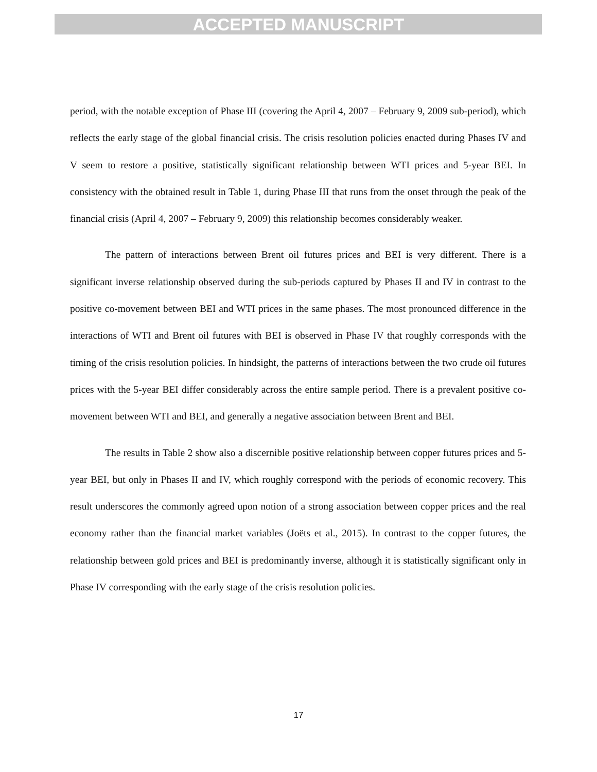ACCEPTED MANUSCRIPT
period, with the notable exception of Phase III (covering the April 4, 2007 – February 9, 2009 sub-period), which reflects the early stage of the global financial crisis. The crisis resolution policies enacted during Phases IV and V seem to restore a positive, statistically significant relationship between WTI prices and 5-year BEI. In consistency with the obtained result in Table 1, during Phase III that runs from the onset through the peak of the financial crisis (April 4, 2007 – February 9, 2009) this relationship becomes considerably weaker.
The pattern of interactions between Brent oil futures prices and BEI is very different. There is a significant inverse relationship observed during the sub-periods captured by Phases II and IV in contrast to the positive co-movement between BEI and WTI prices in the same phases. The most pronounced difference in the interactions of WTI and Brent oil futures with BEI is observed in Phase IV that roughly corresponds with the timing of the crisis resolution policies. In hindsight, the patterns of interactions between the two crude oil futures prices with the 5-year BEI differ considerably across the entire sample period. There is a prevalent positive co-movement between WTI and BEI, and generally a negative association between Brent and BEI.
The results in Table 2 show also a discernible positive relationship between copper futures prices and 5-year BEI, but only in Phases II and IV, which roughly correspond with the periods of economic recovery. This result underscores the commonly agreed upon notion of a strong association between copper prices and the real economy rather than the financial market variables (Joëts et al., 2015). In contrast to the copper futures, the relationship between gold prices and BEI is predominantly inverse, although it is statistically significant only in Phase IV corresponding with the early stage of the crisis resolution policies.
17